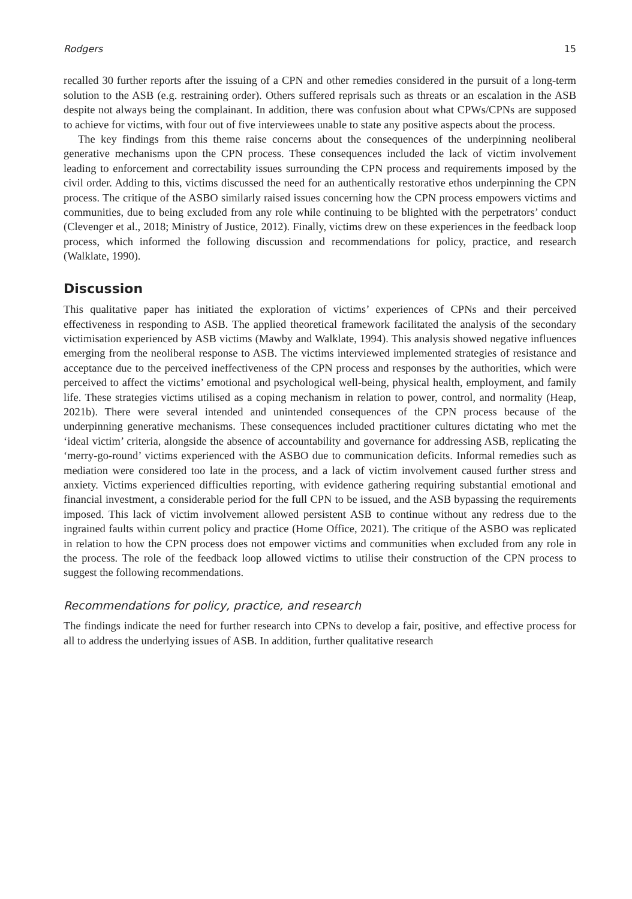Rodgers 15
recalled 30 further reports after the issuing of a CPN and other remedies considered in the pursuit of a long-term solution to the ASB (e.g. restraining order). Others suffered reprisals such as threats or an escalation in the ASB despite not always being the complainant. In addition, there was confusion about what CPWs/CPNs are supposed to achieve for victims, with four out of five interviewees unable to state any positive aspects about the process.
The key findings from this theme raise concerns about the consequences of the underpinning neoliberal generative mechanisms upon the CPN process. These consequences included the lack of victim involvement leading to enforcement and correctability issues surrounding the CPN process and requirements imposed by the civil order. Adding to this, victims discussed the need for an authentically restorative ethos underpinning the CPN process. The critique of the ASBO similarly raised issues concerning how the CPN process empowers victims and communities, due to being excluded from any role while continuing to be blighted with the perpetrators’ conduct (Clevenger et al., 2018; Ministry of Justice, 2012). Finally, victims drew on these experiences in the feedback loop process, which informed the following discussion and recommendations for policy, practice, and research (Walklate, 1990).
Discussion
This qualitative paper has initiated the exploration of victims’ experiences of CPNs and their perceived effectiveness in responding to ASB. The applied theoretical framework facilitated the analysis of the secondary victimisation experienced by ASB victims (Mawby and Walklate, 1994). This analysis showed negative influences emerging from the neoliberal response to ASB. The victims interviewed implemented strategies of resistance and acceptance due to the perceived ineffectiveness of the CPN process and responses by the authorities, which were perceived to affect the victims’ emotional and psychological well-being, physical health, employment, and family life. These strategies victims utilised as a coping mechanism in relation to power, control, and normality (Heap, 2021b). There were several intended and unintended consequences of the CPN process because of the underpinning generative mechanisms. These consequences included practitioner cultures dictating who met the ‘ideal victim’ criteria, alongside the absence of accountability and governance for addressing ASB, replicating the ‘merry-go-round’ victims experienced with the ASBO due to communication deficits. Informal remedies such as mediation were considered too late in the process, and a lack of victim involvement caused further stress and anxiety. Victims experienced difficulties reporting, with evidence gathering requiring substantial emotional and financial investment, a considerable period for the full CPN to be issued, and the ASB bypassing the requirements imposed. This lack of victim involvement allowed persistent ASB to continue without any redress due to the ingrained faults within current policy and practice (Home Office, 2021). The critique of the ASBO was replicated in relation to how the CPN process does not empower victims and communities when excluded from any role in the process. The role of the feedback loop allowed victims to utilise their construction of the CPN process to suggest the following recommendations.
Recommendations for policy, practice, and research
The findings indicate the need for further research into CPNs to develop a fair, positive, and effective process for all to address the underlying issues of ASB. In addition, further qualitative research